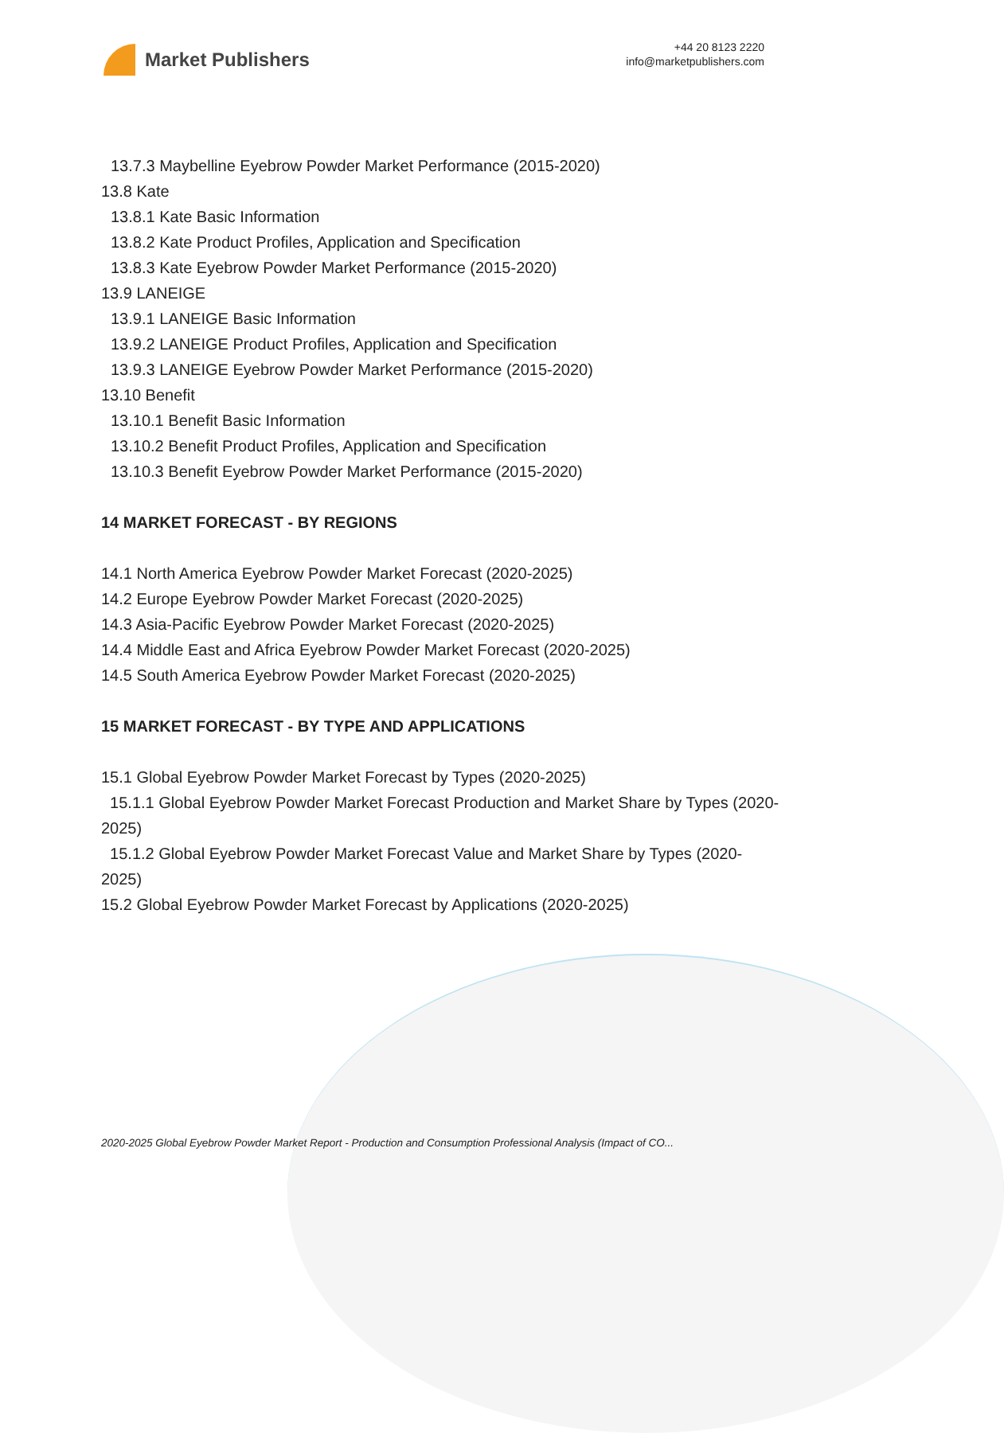Market Publishers
+44 20 8123 2220
info@marketpublishers.com
13.7.3 Maybelline Eyebrow Powder Market Performance (2015-2020)
13.8 Kate
13.8.1 Kate Basic Information
13.8.2 Kate Product Profiles, Application and Specification
13.8.3 Kate Eyebrow Powder Market Performance (2015-2020)
13.9 LANEIGE
13.9.1 LANEIGE Basic Information
13.9.2 LANEIGE Product Profiles, Application and Specification
13.9.3 LANEIGE Eyebrow Powder Market Performance (2015-2020)
13.10 Benefit
13.10.1 Benefit Basic Information
13.10.2 Benefit Product Profiles, Application and Specification
13.10.3 Benefit Eyebrow Powder Market Performance (2015-2020)
14 MARKET FORECAST - BY REGIONS
14.1 North America Eyebrow Powder Market Forecast (2020-2025)
14.2 Europe Eyebrow Powder Market Forecast (2020-2025)
14.3 Asia-Pacific Eyebrow Powder Market Forecast (2020-2025)
14.4 Middle East and Africa Eyebrow Powder Market Forecast (2020-2025)
14.5 South America Eyebrow Powder Market Forecast (2020-2025)
15 MARKET FORECAST - BY TYPE AND APPLICATIONS
15.1 Global Eyebrow Powder Market Forecast by Types (2020-2025)
15.1.1 Global Eyebrow Powder Market Forecast Production and Market Share by Types (2020-2025)
15.1.2 Global Eyebrow Powder Market Forecast Value and Market Share by Types (2020-2025)
15.2 Global Eyebrow Powder Market Forecast by Applications (2020-2025)
2020-2025 Global Eyebrow Powder Market Report - Production and Consumption Professional Analysis (Impact of CO...